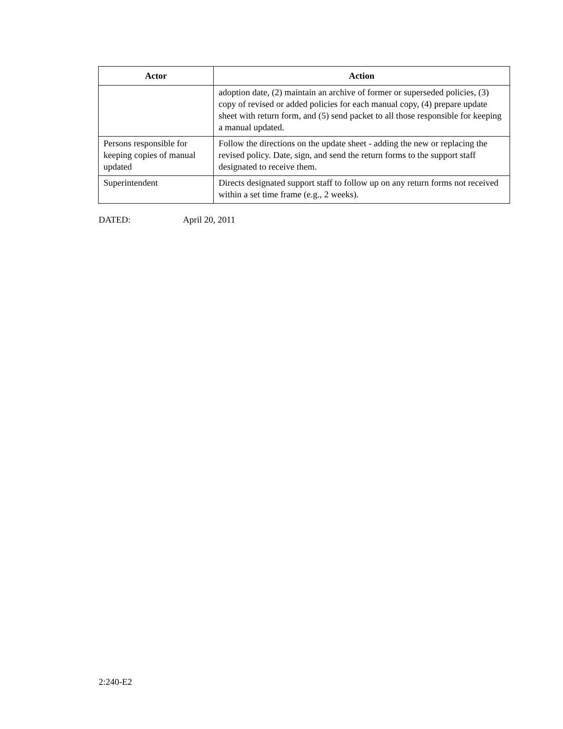| Actor | Action |
| --- | --- |
| | adoption date, (2) maintain an archive of former or superseded policies, (3) copy of revised or added policies for each manual copy, (4) prepare update sheet with return form, and (5) send packet to all those responsible for keeping a manual updated. |
| Persons responsible for keeping copies of manual updated | Follow the directions on the update sheet - adding the new or replacing the revised policy. Date, sign, and send the return forms to the support staff designated to receive them. |
| Superintendent | Directs designated support staff to follow up on any return forms not received within a set time frame (e.g., 2 weeks). |
DATED: April 20, 2011
2:240-E2